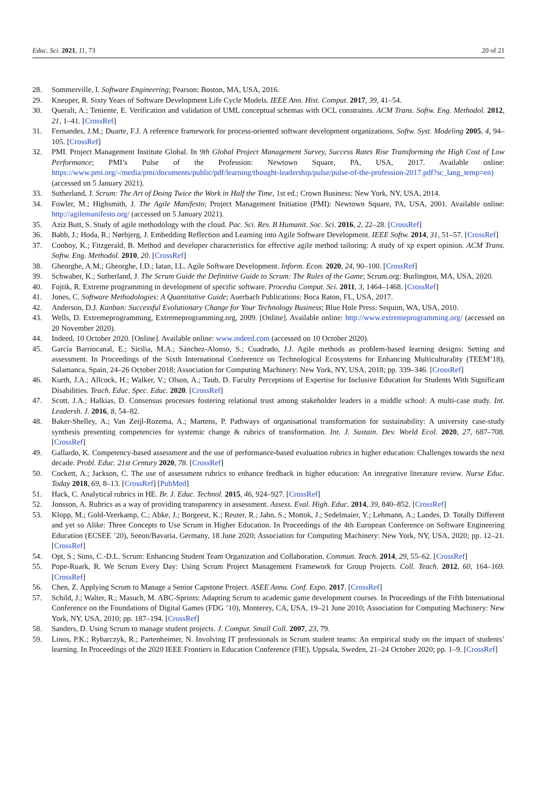Educ. Sci. 2021, 11, 73 20 of 21
28. Sommerville, I. Software Engineering; Pearson: Boston, MA, USA, 2016.
29. Kneuper, R. Sixty Years of Software Development Life Cycle Models. IEEE Ann. Hist. Comput. 2017, 39, 41–54.
30. Queralt, A.; Teniente, E. Verification and validation of UML conceptual schemas with OCL constraints. ACM Trans. Softw. Eng. Methodol. 2012, 21, 1–41. [CrossRef]
31. Fernandes, J.M.; Duarte, F.J. A reference framework for process-oriented software development organizations. Softw. Syst. Modeling 2005, 4, 94–105. [CrossRef]
32. PMI. Project Management Institute Global. In 9th Global Project Management Survey, Success Rates Rise Transforming the High Cost of Low Performance; PMI’s Pulse of the Profession: Newtown Square, PA, USA, 2017. Available online: https://www.pmi.org/-/media/pmi/documents/public/pdf/learning/thought-leadership/pulse/pulse-of-the-profession-2017.pdf?sc_lang_temp=en) (accessed on 5 January 2021).
33. Sutherland, J. Scrum: The Art of Doing Twice the Work in Half the Time, 1st ed.; Crown Business: New York, NY, USA, 2014.
34. Fowler, M.; Highsmith, J. The Agile Manifesto; Project Management Initiation (PMI): Newtown Square, PA, USA, 2001. Available online: http://agilemanifesto.org/ (accessed on 5 January 2021).
35. Aziz Butt, S. Study of agile methodology with the cloud. Pac. Sci. Rev. B Humanit. Soc. Sci. 2016, 2, 22–28. [CrossRef]
36. Babb, J.; Hoda, R.; Nørbjerg, J. Embedding Reflection and Learning into Agile Software Development. IEEE Softw. 2014, 31, 51–57. [CrossRef]
37. Conboy, K.; Fitzgerald, B. Method and developer characteristics for effective agile method tailoring: A study of xp expert opinion. ACM Trans. Softw. Eng. Methodol. 2010, 20. [CrossRef]
38. Gheorghe, A.M.; Gheorghe, I.D.; Iatan, I.L. Agile Software Development. Inform. Econ. 2020, 24, 90–100. [CrossRef]
39. Schwaber, K.; Sutherland, J. The Scrum Guide the Definitive Guide to Scrum: The Rules of the Game; Scrum.org: Burlington, MA, USA, 2020.
40. Fojtik, R. Extreme programming in development of specific software. Procedia Comput. Sci. 2011, 3, 1464–1468. [CrossRef]
41. Jones, C. Software Methodologies: A Quantitative Guide; Auerbach Publications: Boca Raton, FL, USA, 2017.
42. Anderson, D.J. Kanban: Successful Evolutionary Change for Your Technology Business; Blue Hole Press: Sequim, WA, USA, 2010.
43. Wells, D. Extremeprogramming, Extremeprogramming.org, 2009. [Online]. Available online: http://www.extremeprogramming.org/ (accessed on 20 November 2020).
44. Indeed, 10 October 2020. [Online]. Available online: www.indeed.com (accessed on 10 October 2020).
45. García Barriocanal, E.; Sicilia, M.A.; Sánchez-Alonso, S.; Cuadrado, J.J. Agile methods as problem-based learning designs: Setting and assessment. In Proceedings of the Sixth International Conference on Technological Ecosystems for Enhancing Multiculturality (TEEM’18), Salamanca, Spain, 24–26 October 2018; Association for Computing Machinery: New York, NY, USA, 2018; pp. 339–346. [CrossRef]
46. Kurth, J.A.; Allcock, H.; Walker, V.; Olson, A.; Taub, D. Faculty Perceptions of Expertise for Inclusive Education for Students With Significant Disabilities. Teach. Educ. Spec. Educ. 2020. [CrossRef]
47. Scott, J.A.; Halkias, D. Consensus processes fostering relational trust among stakeholder leaders in a middle school: A multi-case study. Int. Leadersh. J. 2016, 8, 54–82.
48. Baker-Shelley, A.; Van Zeijl-Rozema, A.; Martens, P. Pathways of organisational transformation for sustainability: A university case-study synthesis presenting competencies for systemic change & rubrics of transformation. Int. J. Sustain. Dev. World Ecol. 2020, 27, 687–708. [CrossRef]
49. Gallardo, K. Competency-based assessment and the use of performance-based evaluation rubrics in higher education: Challenges towards the next decade. Probl. Educ. 21st Century 2020, 78. [CrossRef]
50. Cockett, A.; Jackson, C. The use of assessment rubrics to enhance feedback in higher education: An integrative literature review. Nurse Educ. Today 2018, 69, 8–13. [CrossRef] [PubMed]
51. Hack, C. Analytical rubrics in HE. Br. J. Educ. Technol. 2015, 46, 924–927. [CrossRef]
52. Jonsson, A. Rubrics as a way of providing transparency in assessment. Assess. Eval. High. Educ. 2014, 39, 840–852. [CrossRef]
53. Klopp, M.; Gold-Veerkamp, C.; Abke, J.; Borgeest, K.; Reuter, R.; Jahn, S.; Mottok, J.; Sedelmaier, Y.; Lehmann, A.; Landes, D. Totally Different and yet so Alike: Three Concepts to Use Scrum in Higher Education. In Proceedings of the 4th European Conference on Software Engineering Education (ECSEE ’20), Seeon/Bavaria, Germany, 18 June 2020; Association for Computing Machinery: New York, NY, USA, 2020; pp. 12–21. [CrossRef]
54. Opt, S.; Sims, C.-D.L. Scrum: Enhancing Student Team Organization and Collaboration. Commun. Teach. 2014, 29, 55–62. [CrossRef]
55. Pope-Ruark, R. We Scrum Every Day: Using Scrum Project Management Framework for Group Projects. Coll. Teach. 2012, 60, 164–169. [CrossRef]
56. Chen, Z. Applying Scrum to Manage a Senior Capstone Project. ASEE Annu. Conf. Expo. 2017. [CrossRef]
57. Schild, J.; Walter, R.; Masuch, M. ABC-Sprints: Adapting Scrum to academic game development courses. In Proceedings of the Fifth International Conference on the Foundations of Digital Games (FDG ’10), Monterey, CA, USA, 19–21 June 2010; Association for Computing Machinery: New York, NY, USA, 2010; pp. 187–194. [CrossRef]
58. Sanders, D. Using Scrum to manage student projects. J. Comput. Small Coll. 2007, 23, 79.
59. Linos, P.K.; Rybarczyk, R.; Partenheimer, N. Involving IT professionals in Scrum student teams: An empirical study on the impact of students’ learning. In Proceedings of the 2020 IEEE Frontiers in Education Conference (FIE), Uppsala, Sweden, 21–24 October 2020; pp. 1–9. [CrossRef]